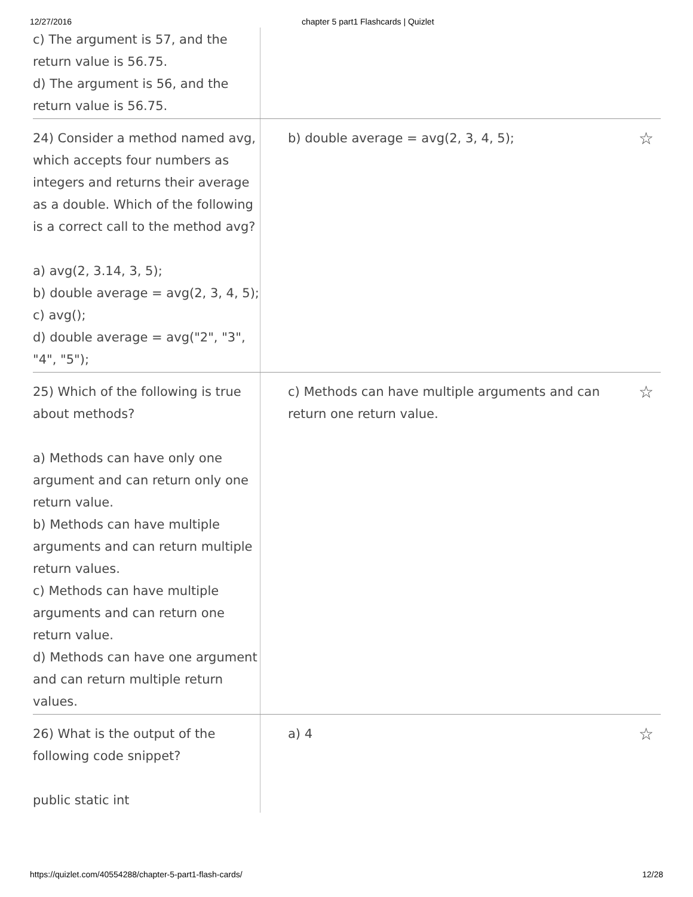12/27/2016 chapter 5 part1 Flashcards | Quizlet
c) The argument is 57, and the return value is 56.75.
d) The argument is 56, and the return value is 56.75.
24) Consider a method named avg, which accepts four numbers as integers and returns their average as a double. Which of the following is a correct call to the method avg?
a) avg(2, 3.14, 3, 5);
b) double average = avg(2, 3, 4, 5);
c) avg();
d) double average = avg("2", "3", "4", "5");
b) double average = avg(2, 3, 4, 5); ☆
25) Which of the following is true about methods?
a) Methods can have only one argument and can return only one return value.
b) Methods can have multiple arguments and can return multiple return values.
c) Methods can have multiple arguments and can return one return value.
d) Methods can have one argument and can return multiple return values.
c) Methods can have multiple arguments and can
return one return value. ☆
26) What is the output of the following code snippet?
public static int
a) 4 ☆
https://quizlet.com/40554288/chapter-5-part1-flash-cards/ 12/28